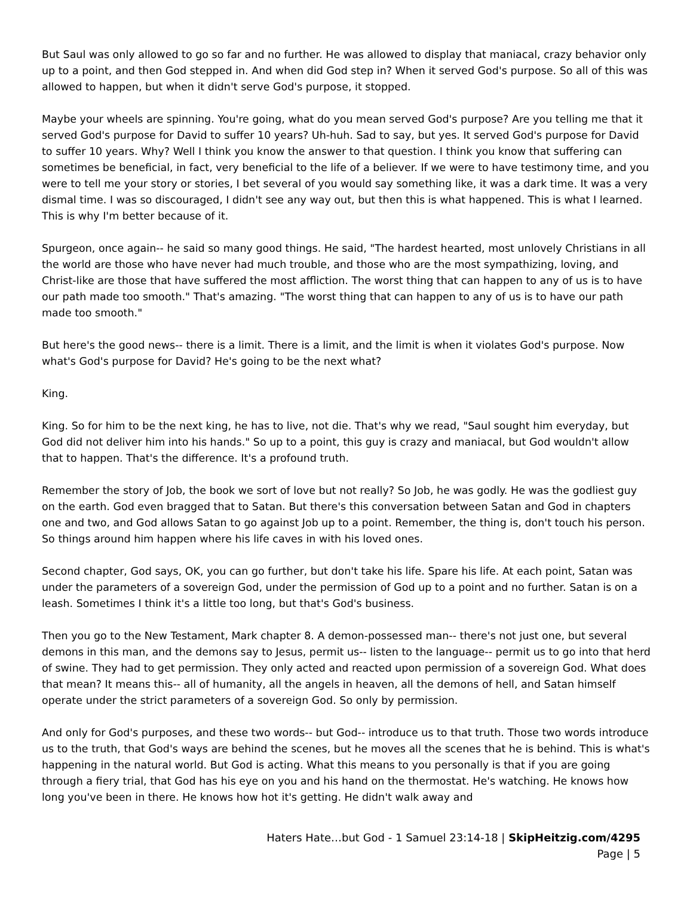But Saul was only allowed to go so far and no further. He was allowed to display that maniacal, crazy behavior only up to a point, and then God stepped in. And when did God step in? When it served God's purpose. So all of this was allowed to happen, but when it didn't serve God's purpose, it stopped.
Maybe your wheels are spinning. You're going, what do you mean served God's purpose? Are you telling me that it served God's purpose for David to suffer 10 years? Uh-huh. Sad to say, but yes. It served God's purpose for David to suffer 10 years. Why? Well I think you know the answer to that question. I think you know that suffering can sometimes be beneficial, in fact, very beneficial to the life of a believer. If we were to have testimony time, and you were to tell me your story or stories, I bet several of you would say something like, it was a dark time. It was a very dismal time. I was so discouraged, I didn't see any way out, but then this is what happened. This is what I learned. This is why I'm better because of it.
Spurgeon, once again-- he said so many good things. He said, "The hardest hearted, most unlovely Christians in all the world are those who have never had much trouble, and those who are the most sympathizing, loving, and Christ-like are those that have suffered the most affliction. The worst thing that can happen to any of us is to have our path made too smooth." That's amazing. "The worst thing that can happen to any of us is to have our path made too smooth."
But here's the good news-- there is a limit. There is a limit, and the limit is when it violates God's purpose. Now what's God's purpose for David? He's going to be the next what?
King.
King. So for him to be the next king, he has to live, not die. That's why we read, "Saul sought him everyday, but God did not deliver him into his hands." So up to a point, this guy is crazy and maniacal, but God wouldn't allow that to happen. That's the difference. It's a profound truth.
Remember the story of Job, the book we sort of love but not really? So Job, he was godly. He was the godliest guy on the earth. God even bragged that to Satan. But there's this conversation between Satan and God in chapters one and two, and God allows Satan to go against Job up to a point. Remember, the thing is, don't touch his person. So things around him happen where his life caves in with his loved ones.
Second chapter, God says, OK, you can go further, but don't take his life. Spare his life. At each point, Satan was under the parameters of a sovereign God, under the permission of God up to a point and no further. Satan is on a leash. Sometimes I think it's a little too long, but that's God's business.
Then you go to the New Testament, Mark chapter 8. A demon-possessed man-- there's not just one, but several demons in this man, and the demons say to Jesus, permit us-- listen to the language-- permit us to go into that herd of swine. They had to get permission. They only acted and reacted upon permission of a sovereign God. What does that mean? It means this-- all of humanity, all the angels in heaven, all the demons of hell, and Satan himself operate under the strict parameters of a sovereign God. So only by permission.
And only for God's purposes, and these two words-- but God-- introduce us to that truth. Those two words introduce us to the truth, that God's ways are behind the scenes, but he moves all the scenes that he is behind. This is what's happening in the natural world. But God is acting. What this means to you personally is that if you are going through a fiery trial, that God has his eye on you and his hand on the thermostat. He's watching. He knows how long you've been in there. He knows how hot it's getting. He didn't walk away and
Haters Hate…but God - 1 Samuel 23:14-18 | SkipHeitzig.com/4295
Page | 5